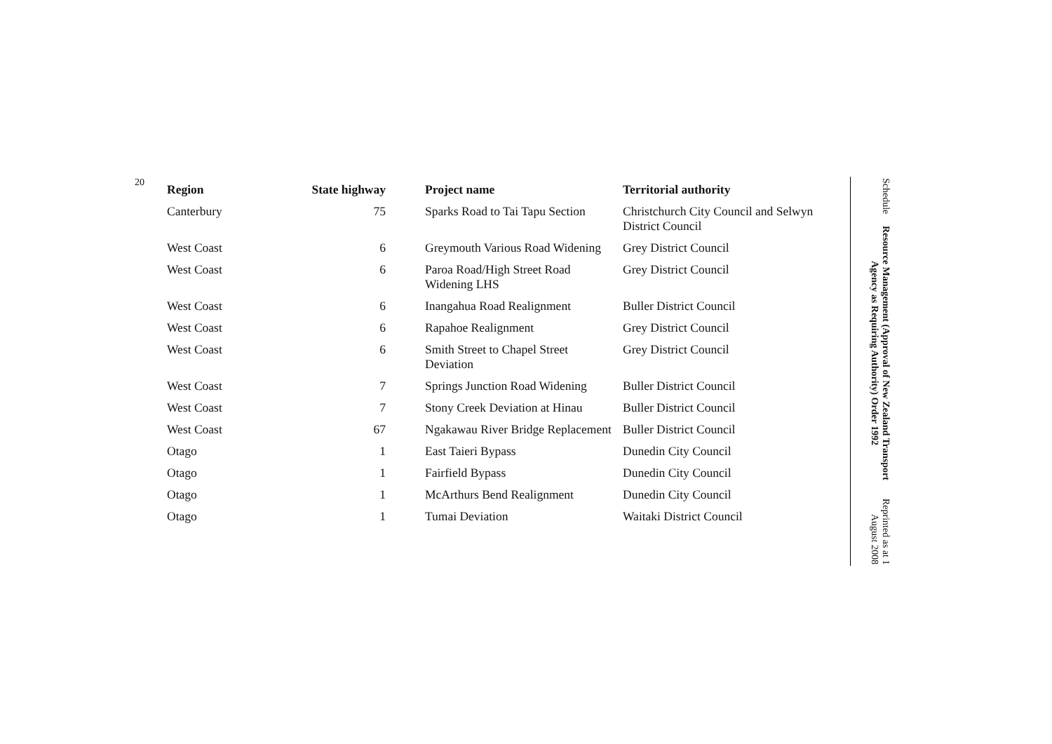20
| Region | State highway | Project name | Territorial authority |
| --- | --- | --- | --- |
| Canterbury | 75 | Sparks Road to Tai Tapu Section | Christchurch City Council and Selwyn District Council |
| West Coast | 6 | Greymouth Various Road Widening | Grey District Council |
| West Coast | 6 | Paroa Road/High Street Road Widening LHS | Grey District Council |
| West Coast | 6 | Inangahua Road Realignment | Buller District Council |
| West Coast | 6 | Rapahoe Realignment | Grey District Council |
| West Coast | 6 | Smith Street to Chapel Street Deviation | Grey District Council |
| West Coast | 7 | Springs Junction Road Widening | Buller District Council |
| West Coast | 7 | Stony Creek Deviation at Hinau | Buller District Council |
| West Coast | 67 | Ngakawau River Bridge Replacement | Buller District Council |
| Otago | 1 | East Taieri Bypass | Dunedin City Council |
| Otago | 1 | Fairfield Bypass | Dunedin City Council |
| Otago | 1 | McArthurs Bend Realignment | Dunedin City Council |
| Otago | 1 | Tumai Deviation | Waitaki District Council |
Schedule
Resource Management (Approval of New Zealand Transport Agency as Requiring Authority) Order 1992
Reprinted as at 1 August 2008